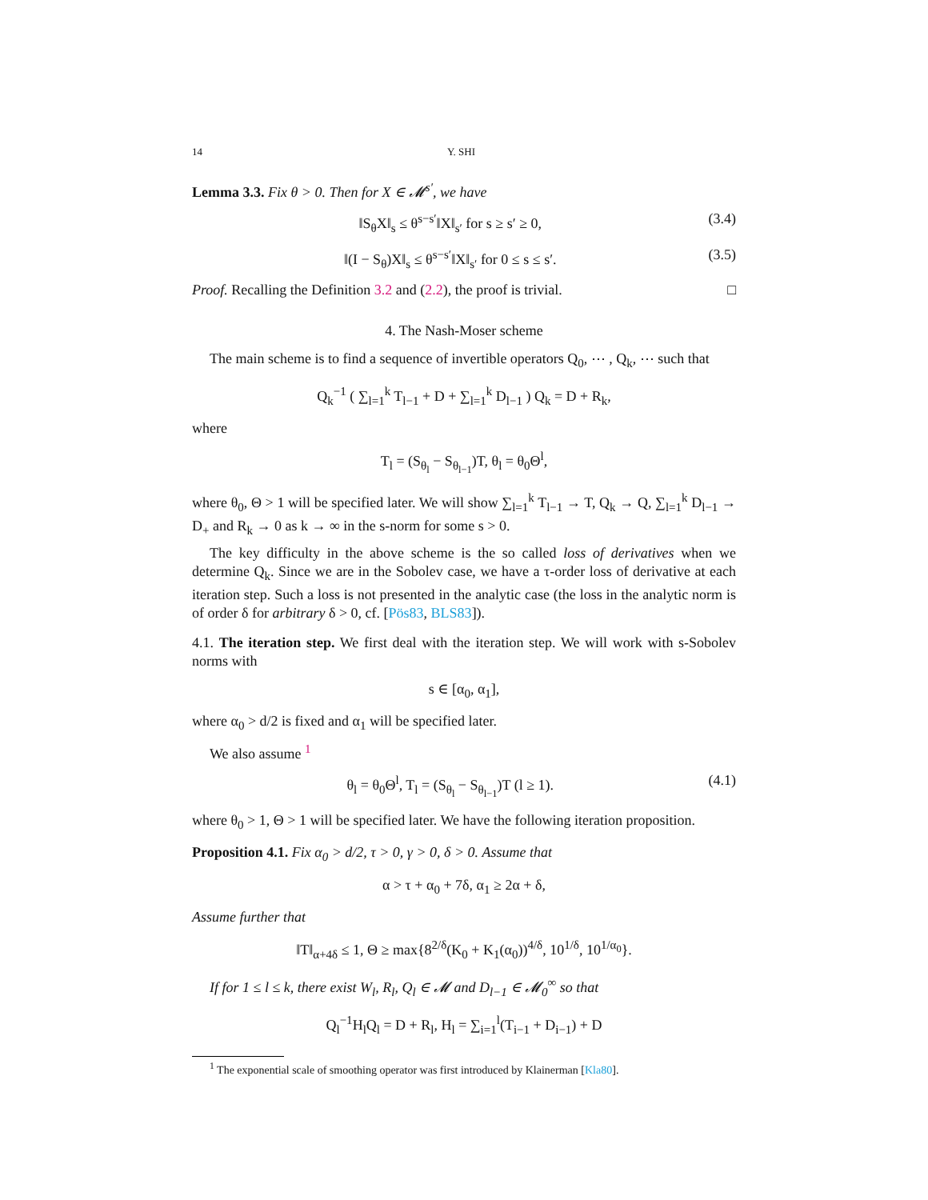14 Y. SHI
Lemma 3.3. Fix θ > 0. Then for X ∈ 𝓜<sup>s′</sup>, we have
‖S<sub>θ</sub>X‖<sub>s</sub> ≤ θ<sup>s−s′</sup>‖X‖<sub>s′</sub> for s ≥ s′ ≥ 0, (3.4)
‖(I − S<sub>θ</sub>)X‖<sub>s</sub> ≤ θ<sup>s−s′</sup>‖X‖<sub>s′</sub> for 0 ≤ s ≤ s′. (3.5)
Proof. Recalling the Definition 3.2 and (2.2), the proof is trivial. □
4. The Nash-Moser scheme
The main scheme is to find a sequence of invertible operators Q<sub>0</sub>, ⋯ , Q<sub>k</sub>, ⋯ such that
Q<sub>k</sub><sup>−1</sup> ( ∑<sub>l=1</sub><sup>k</sup> T<sub>l−1</sub> + D + ∑<sub>l=1</sub><sup>k</sup> D<sub>l−1</sub> ) Q<sub>k</sub> = D + R<sub>k</sub>,
where
T<sub>l</sub> = (S<sub>θ<sub>l</sub></sub> − S<sub>θ<sub>l−1</sub></sub>)T, θ<sub>l</sub> = θ<sub>0</sub>Θ<sup>l</sup>,
where θ<sub>0</sub>, Θ > 1 will be specified later. We will show ∑<sub>l=1</sub><sup>k</sup> T<sub>l−1</sub> → T, Q<sub>k</sub> → Q, ∑<sub>l=1</sub><sup>k</sup> D<sub>l−1</sub> → D<sub>+</sub> and R<sub>k</sub> → 0 as k → ∞ in the s-norm for some s > 0.
The key difficulty in the above scheme is the so called loss of derivatives when we determine Q<sub>k</sub>. Since we are in the Sobolev case, we have a τ-order loss of derivative at each iteration step. Such a loss is not presented in the analytic case (the loss in the analytic norm is of order δ for arbitrary δ > 0, cf. [Pös83, BLS83]).
4.1. The iteration step. We first deal with the iteration step. We will work with s-Sobolev norms with
s ∈ [α<sub>0</sub>, α<sub>1</sub>],
where α<sub>0</sub> > d/2 is fixed and α<sub>1</sub> will be specified later.
We also assume <sup>1</sup>
θ<sub>l</sub> = θ<sub>0</sub>Θ<sup>l</sup>, T<sub>l</sub> = (S<sub>θ<sub>l</sub></sub> − S<sub>θ<sub>l−1</sub></sub>)T (l ≥ 1). (4.1)
where θ<sub>0</sub> > 1, Θ > 1 will be specified later. We have the following iteration proposition.
Proposition 4.1. Fix α<sub>0</sub> > d/2, τ > 0, γ > 0, δ > 0. Assume that
α > τ + α<sub>0</sub> + 7δ, α<sub>1</sub> ≥ 2α + δ,
Assume further that
‖T‖<sub>α+4δ</sub> ≤ 1, Θ ≥ max{8<sup>2/δ</sup>(K<sub>0</sub> + K<sub>1</sub>(α<sub>0</sub>))<sup>4/δ</sup>, 10<sup>1/δ</sup>, 10<sup>1/α<sub>0</sub></sup>}.
If for 1 ≤ l ≤ k, there exist W<sub>l</sub>, R<sub>l</sub>, Q<sub>l</sub> ∈ 𝓜 and D<sub>l−1</sub> ∈ 𝓜<sub>0</sub><sup>∞</sup> so that
Q<sub>l</sub><sup>−1</sup>H<sub>l</sub>Q<sub>l</sub> = D + R<sub>l</sub>, H<sub>l</sub> = ∑<sub>i=1</sub><sup>l</sup>(T<sub>i−1</sub> + D<sub>i−1</sub>) + D
<sup>1</sup> The exponential scale of smoothing operator was first introduced by Klainerman [Kla80].